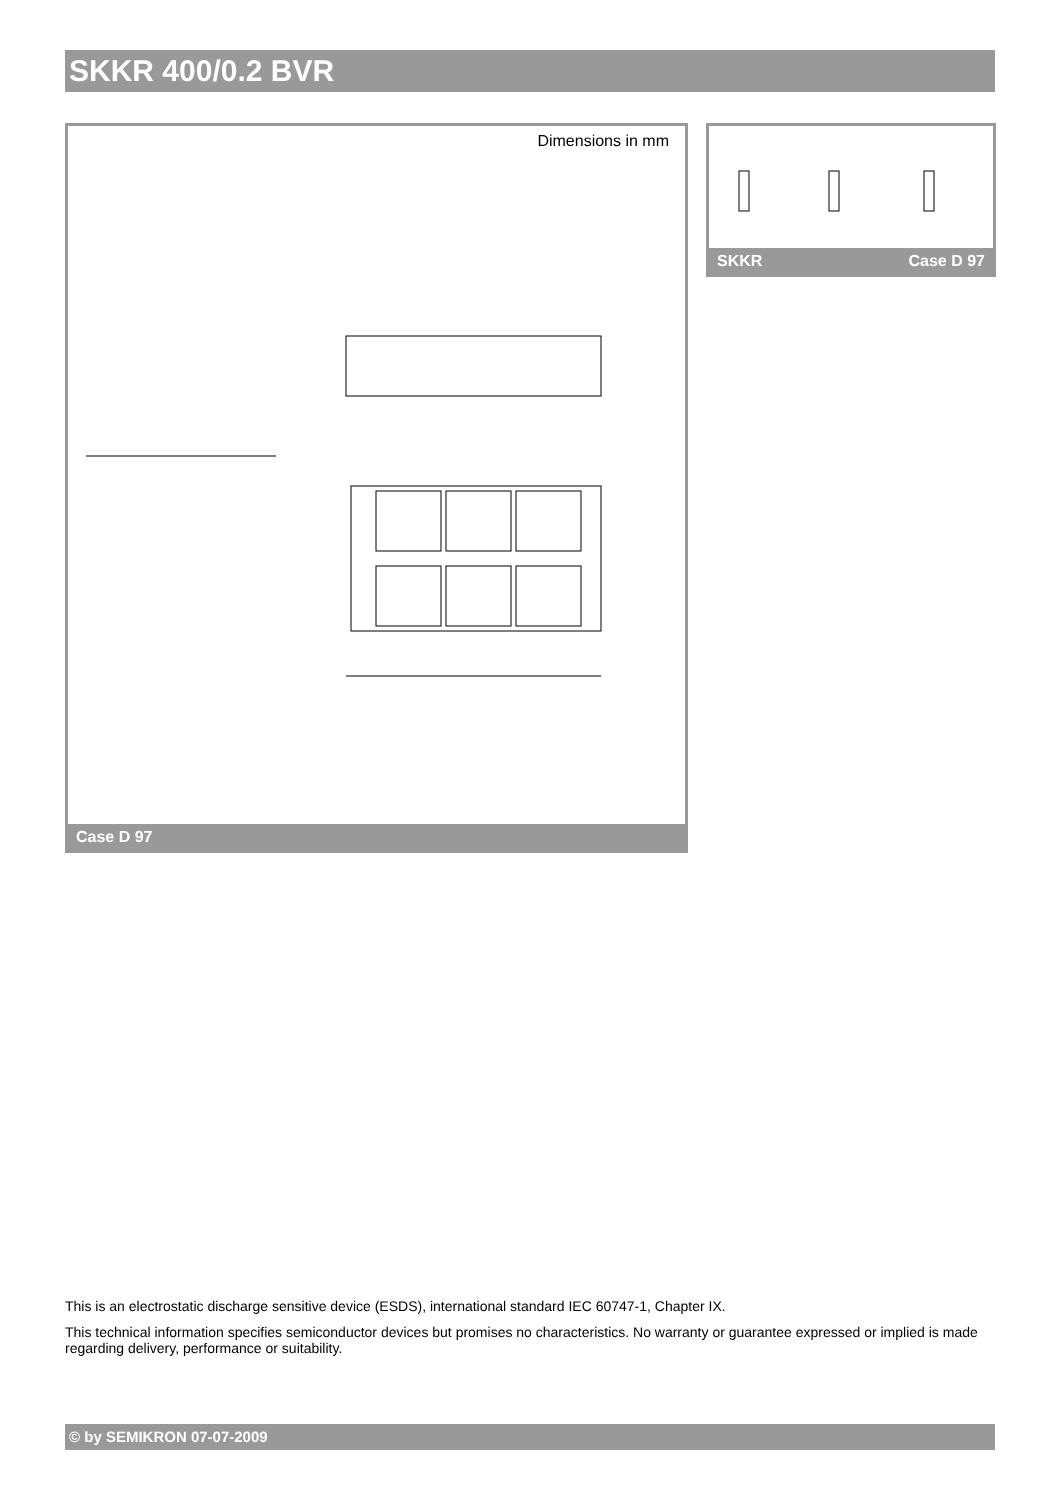SKKR 400/0.2 BVR
Dimensions in mm
Case D 97
SKKR Case D 97
This is an electrostatic discharge sensitive device (ESDS), international standard IEC 60747-1, Chapter IX.
This technical information specifies semiconductor devices but promises no characteristics. No warranty or guarantee expressed or implied is made regarding delivery, performance or suitability.
© by SEMIKRON 07-07-2009